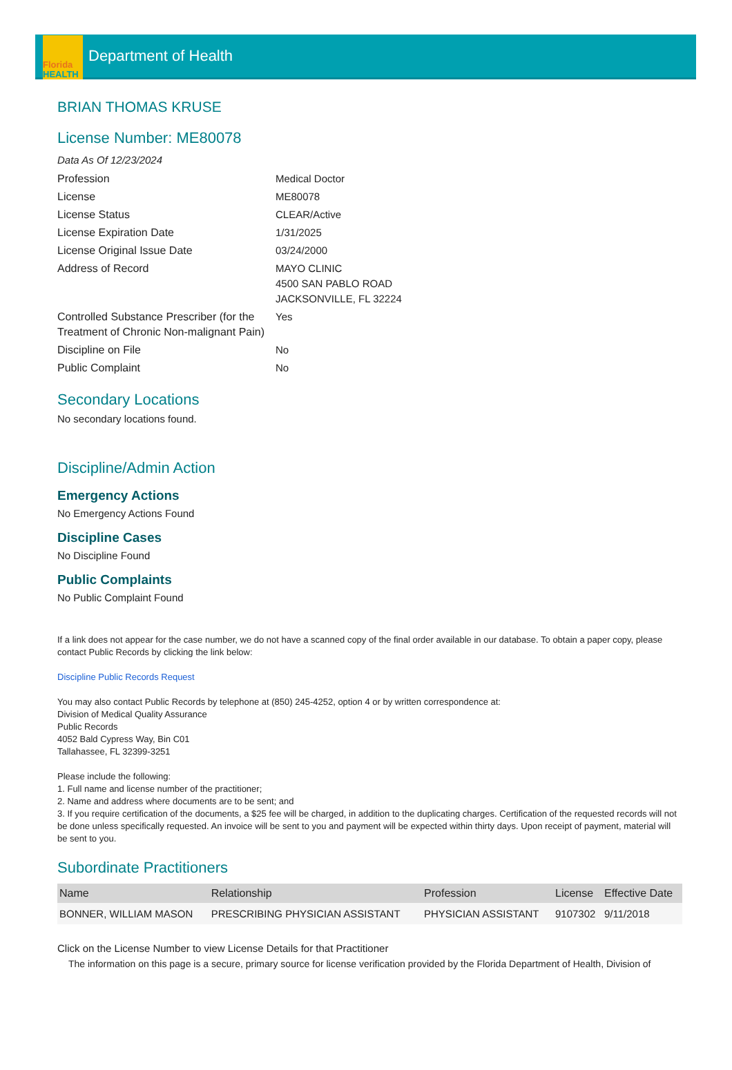Florida
HEALTH
Department of Health
BRIAN THOMAS KRUSE
License Number: ME80078
Data As Of 12/23/2024
| Profession | Medical Doctor |
| License | ME80078 |
| License Status | CLEAR/Active |
| License Expiration Date | 1/31/2025 |
| License Original Issue Date | 03/24/2000 |
| Address of Record | MAYO CLINIC 4500 SAN PABLO ROAD JACKSONVILLE, FL 32224 |
| Controlled Substance Prescriber (for the Treatment of Chronic Non-malignant Pain) | Yes |
| Discipline on File | No |
| Public Complaint | No |
Secondary Locations
No secondary locations found.
Discipline/Admin Action
Emergency Actions
No Emergency Actions Found
Discipline Cases
No Discipline Found
Public Complaints
No Public Complaint Found
If a link does not appear for the case number, we do not have a scanned copy of the final order available in our database. To obtain a paper copy, please contact Public Records by clicking the link below:
Discipline Public Records Request
You may also contact Public Records by telephone at (850) 245-4252, option 4 or by written correspondence at:
Division of Medical Quality Assurance
Public Records
4052 Bald Cypress Way, Bin C01
Tallahassee, FL 32399-3251
Please include the following:
1. Full name and license number of the practitioner;
2. Name and address where documents are to be sent; and
3. If you require certification of the documents, a $25 fee will be charged, in addition to the duplicating charges. Certification of the requested records will not be done unless specifically requested. An invoice will be sent to you and payment will be expected within thirty days. Upon receipt of payment, material will be sent to you.
Subordinate Practitioners
| Name | Relationship | Profession | License | Effective Date |
| --- | --- | --- | --- | --- |
| BONNER, WILLIAM MASON | PRESCRIBING PHYSICIAN ASSISTANT | PHYSICIAN ASSISTANT | 9107302 | 9/11/2018 |
Click on the License Number to view License Details for that Practitioner
The information on this page is a secure, primary source for license verification provided by the Florida Department of Health, Division of